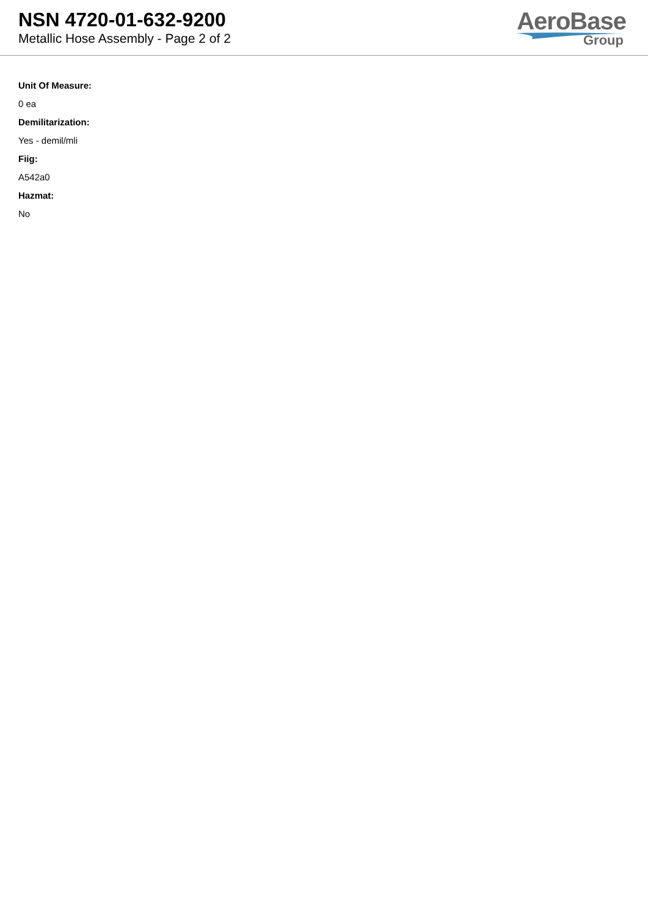NSN 4720-01-632-9200
Metallic Hose Assembly - Page 2 of 2
AeroBase
Group
Unit Of Measure:
0 ea
Demilitarization:
Yes - demil/mli
Fiig:
A542a0
Hazmat:
No